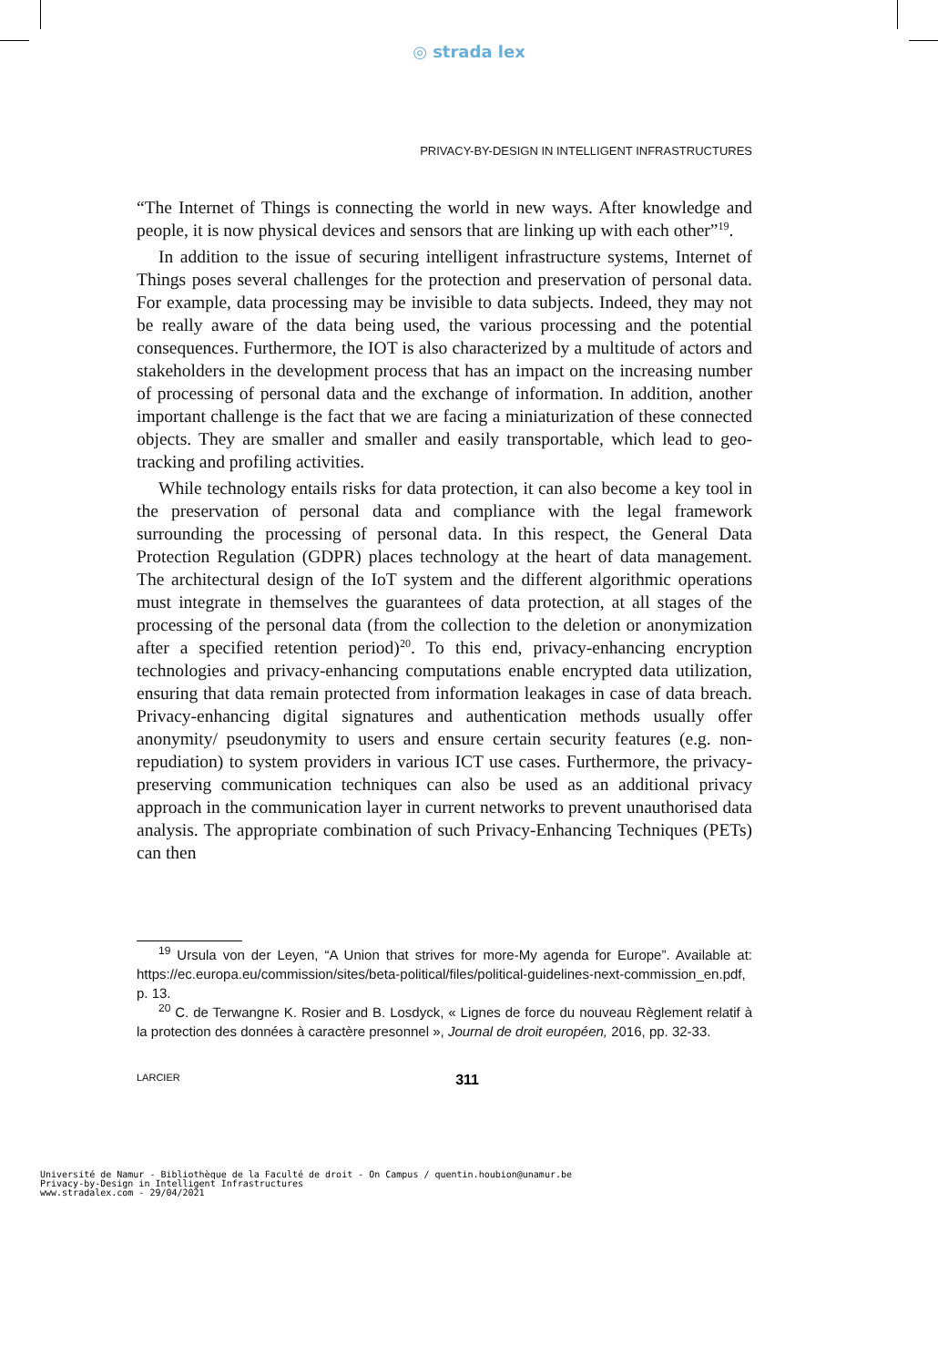◎ strada lex
PRIVACY-BY-DESIGN IN INTELLIGENT INFRASTRUCTURES
“The Internet of Things is connecting the world in new ways. After knowledge and people, it is now physical devices and sensors that are linking up with each other”<sup>19</sup>.
In addition to the issue of securing intelligent infrastructure systems, Internet of Things poses several challenges for the protection and preservation of personal data. For example, data processing may be invisible to data subjects. Indeed, they may not be really aware of the data being used, the various processing and the potential consequences. Furthermore, the IOT is also characterized by a multitude of actors and stakeholders in the development process that has an impact on the increasing number of processing of personal data and the exchange of information. In addition, another important challenge is the fact that we are facing a miniaturization of these connected objects. They are smaller and smaller and easily transportable, which lead to geo-tracking and profiling activities.
While technology entails risks for data protection, it can also become a key tool in the preservation of personal data and compliance with the legal framework surrounding the processing of personal data. In this respect, the General Data Protection Regulation (GDPR) places technology at the heart of data management. The architectural design of the IoT system and the different algorithmic operations must integrate in themselves the guarantees of data protection, at all stages of the processing of the personal data (from the collection to the deletion or anonymization after a specified retention period)<sup>20</sup>. To this end, privacy-enhancing encryption technologies and privacy-enhancing computations enable encrypted data utilization, ensuring that data remain protected from information leakages in case of data breach. Privacy-enhancing digital signatures and authentication methods usually offer anonymity/ pseudonymity to users and ensure certain security features (e.g. non-repudiation) to system providers in various ICT use cases. Furthermore, the privacy-preserving communication techniques can also be used as an additional privacy approach in the communication layer in current networks to prevent unauthorised data analysis. The appropriate combination of such Privacy-Enhancing Techniques (PETs) can then
<sup>19</sup> Ursula von der Leyen, “A Union that strives for more-My agenda for Europe”. Available at: https://ec.europa.eu/commission/sites/beta-political/files/political-guidelines-next-commission_en.pdf, p. 13.
<sup>20</sup> C. de Terwangne K. Rosier and B. Losdyck, « Lignes de force du nouveau Règlement relatif à la protection des données à caractère presonnel », Journal de droit européen, 2016, pp. 32-33.
LARCIER 311
Université de Namur - Bibliothèque de la Faculté de droit - On Campus / quentin.houbion@unamur.be
Privacy-by-Design in Intelligent Infrastructures
www.stradalex.com - 29/04/2021